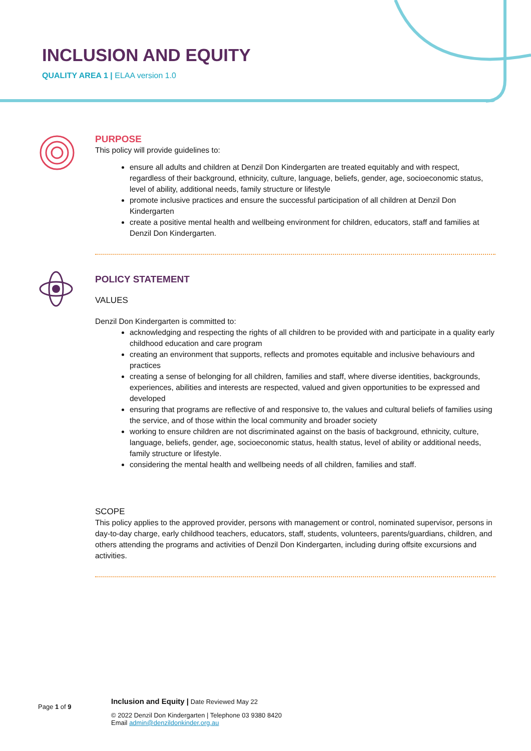INCLUSION AND EQUITY
QUALITY AREA 1 | ELAA version 1.0
PURPOSE
This policy will provide guidelines to:
ensure all adults and children at Denzil Don Kindergarten are treated equitably and with respect, regardless of their background, ethnicity, culture, language, beliefs, gender, age, socioeconomic status, level of ability, additional needs, family structure or lifestyle
promote inclusive practices and ensure the successful participation of all children at Denzil Don Kindergarten
create a positive mental health and wellbeing environment for children, educators, staff and families at Denzil Don Kindergarten.
POLICY STATEMENT
VALUES
Denzil Don Kindergarten is committed to:
acknowledging and respecting the rights of all children to be provided with and participate in a quality early childhood education and care program
creating an environment that supports, reflects and promotes equitable and inclusive behaviours and practices
creating a sense of belonging for all children, families and staff, where diverse identities, backgrounds, experiences, abilities and interests are respected, valued and given opportunities to be expressed and developed
ensuring that programs are reflective of and responsive to, the values and cultural beliefs of families using the service, and of those within the local community and broader society
working to ensure children are not discriminated against on the basis of background, ethnicity, culture, language, beliefs, gender, age, socioeconomic status, health status, level of ability or additional needs, family structure or lifestyle.
considering the mental health and wellbeing needs of all children, families and staff.
SCOPE
This policy applies to the approved provider, persons with management or control, nominated supervisor, persons in day-to-day charge, early childhood teachers, educators, staff, students, volunteers, parents/guardians, children, and others attending the programs and activities of Denzil Don Kindergarten, including during offsite excursions and activities.
Page 1 of 9
Inclusion and Equity | Date Reviewed May 22
© 2022 Denzil Don Kindergarten | Telephone 03 9380 8420
Email admin@denzildonkinder.org.au